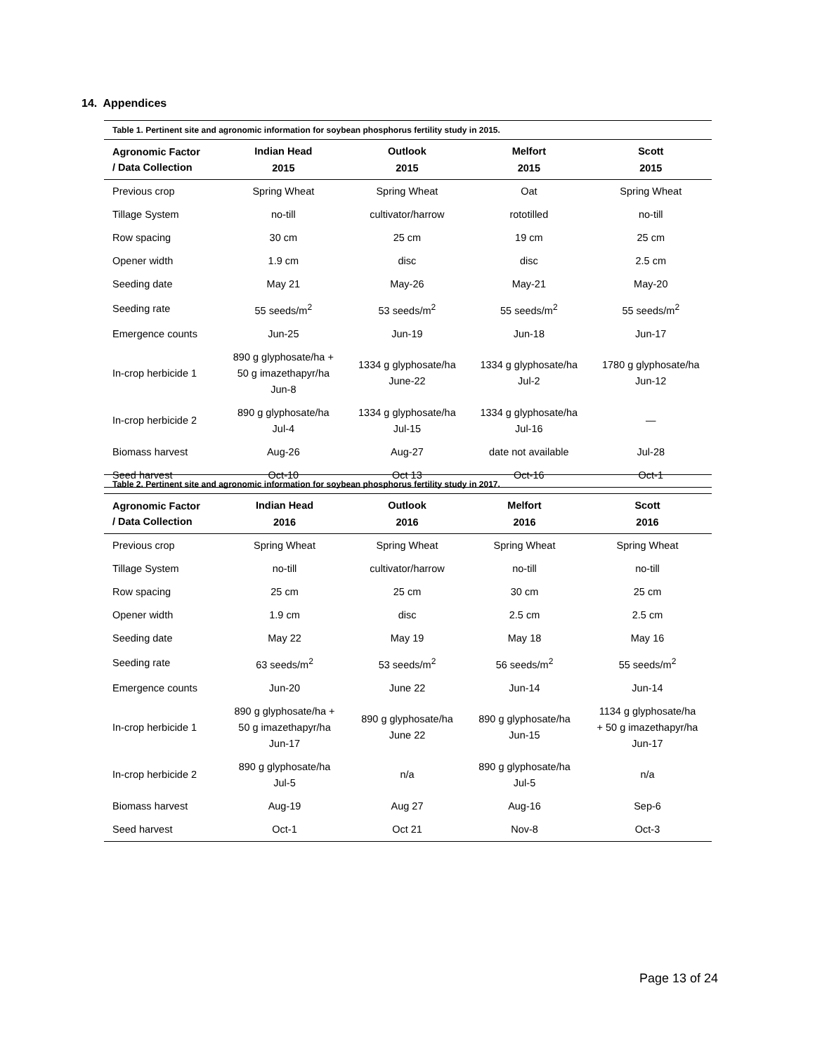14. Appendices
Table 1. Pertinent site and agronomic information for soybean phosphorus fertility study in 2015.
| Agronomic Factor / Data Collection | Indian Head 2015 | Outlook 2015 | Melfort 2015 | Scott 2015 |
| --- | --- | --- | --- | --- |
| Previous crop | Spring Wheat | Spring Wheat | Oat | Spring Wheat |
| Tillage System | no-till | cultivator/harrow | rototilled | no-till |
| Row spacing | 30 cm | 25 cm | 19 cm | 25 cm |
| Opener width | 1.9 cm | disc | disc | 2.5 cm |
| Seeding date | May 21 | May-26 | May-21 | May-20 |
| Seeding rate | 55 seeds/m<sup>2</sup> | 53 seeds/m<sup>2</sup> | 55 seeds/m<sup>2</sup> | 55 seeds/m<sup>2</sup> |
| Emergence counts | Jun-25 | Jun-19 | Jun-18 | Jun-17 |
| In-crop herbicide 1 | 890 g glyphosate/ha + 50 g imazethapyr/ha Jun-8 | 1334 g glyphosate/ha June-22 | 1334 g glyphosate/ha Jul-2 | 1780 g glyphosate/ha Jun-12 |
| In-crop herbicide 2 | 890 g glyphosate/ha Jul-4 | 1334 g glyphosate/ha Jul-15 | 1334 g glyphosate/ha Jul-16 | — |
| Biomass harvest | Aug-26 | Aug-27 | date not available | Jul-28 |
| Seed harvest | Oct-10 | Oct 13 | Oct-16 | Oct-1 |
Table 2. Pertinent site and agronomic information for soybean phosphorus fertility study in 2017.
| Agronomic Factor / Data Collection | Indian Head 2016 | Outlook 2016 | Melfort 2016 | Scott 2016 |
| --- | --- | --- | --- | --- |
| Previous crop | Spring Wheat | Spring Wheat | Spring Wheat | Spring Wheat |
| Tillage System | no-till | cultivator/harrow | no-till | no-till |
| Row spacing | 25 cm | 25 cm | 30 cm | 25 cm |
| Opener width | 1.9 cm | disc | 2.5 cm | 2.5 cm |
| Seeding date | May 22 | May 19 | May 18 | May 16 |
| Seeding rate | 63 seeds/m<sup>2</sup> | 53 seeds/m<sup>2</sup> | 56 seeds/m<sup>2</sup> | 55 seeds/m<sup>2</sup> |
| Emergence counts | Jun-20 | June 22 | Jun-14 | Jun-14 |
| In-crop herbicide 1 | 890 g glyphosate/ha + 50 g imazethapyr/ha Jun-17 | 890 g glyphosate/ha June 22 | 890 g glyphosate/ha Jun-15 | 1134 g glyphosate/ha + 50 g imazethapyr/ha Jun-17 |
| In-crop herbicide 2 | 890 g glyphosate/ha Jul-5 | n/a | 890 g glyphosate/ha Jul-5 | n/a |
| Biomass harvest | Aug-19 | Aug 27 | Aug-16 | Sep-6 |
| Seed harvest | Oct-1 | Oct 21 | Nov-8 | Oct-3 |
Page 13 of 24